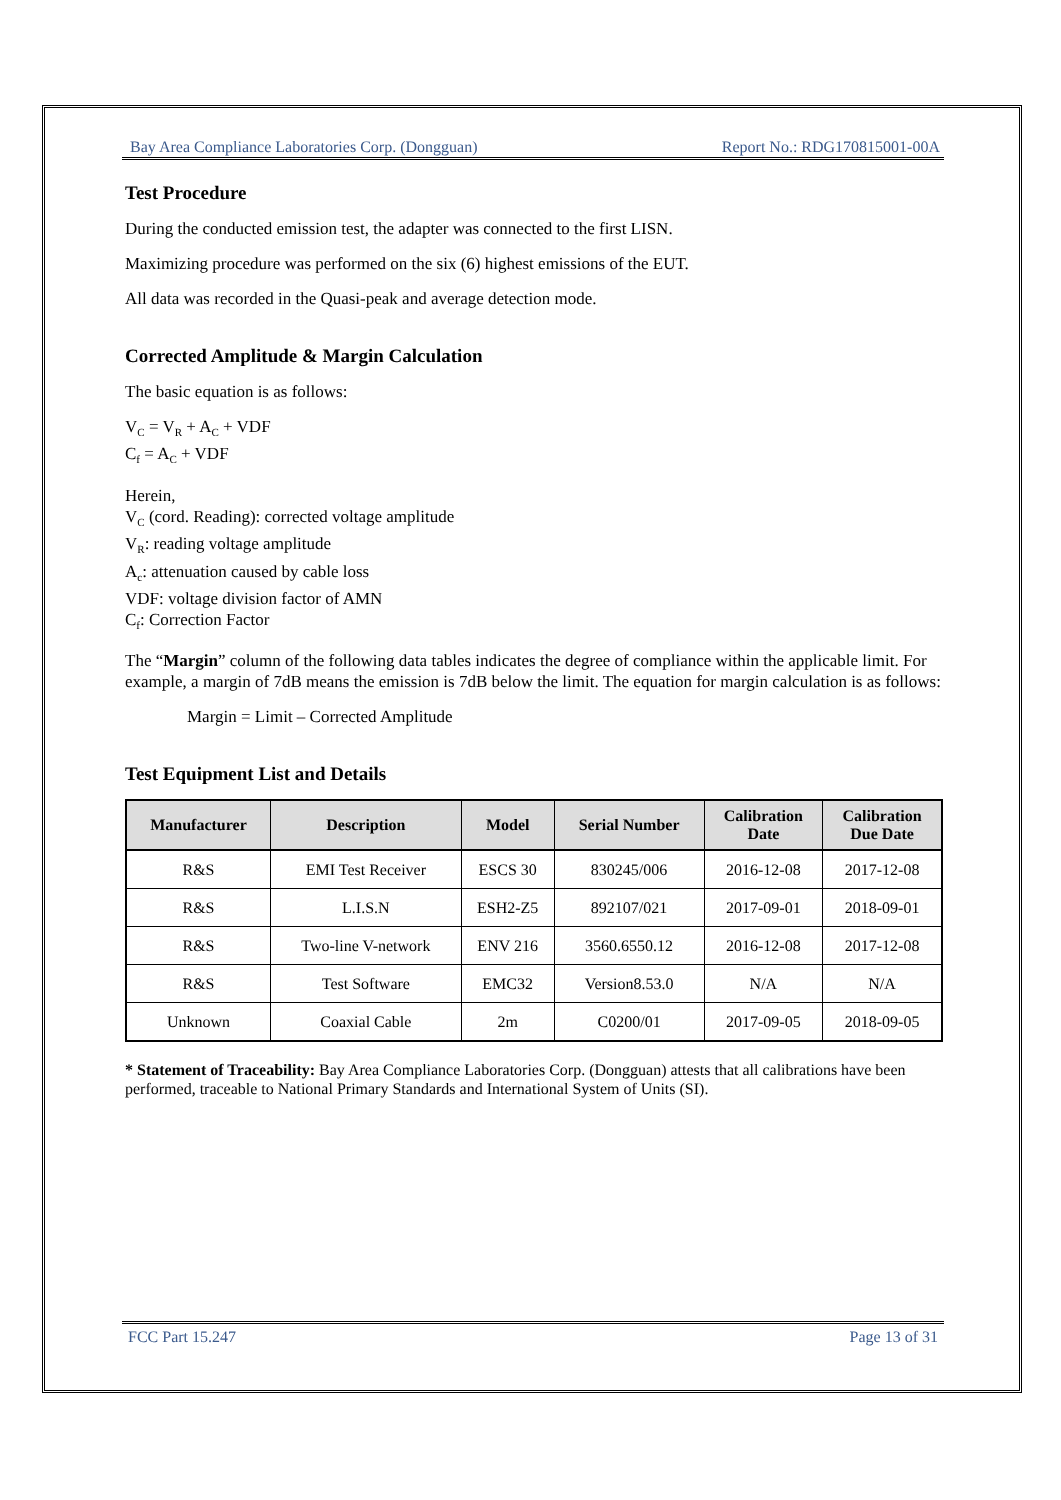Bay Area Compliance Laboratories Corp. (Dongguan) Report No.: RDG170815001-00A
Test Procedure
During the conducted emission test, the adapter was connected to the first LISN.
Maximizing procedure was performed on the six (6) highest emissions of the EUT.
All data was recorded in the Quasi-peak and average detection mode.
Corrected Amplitude & Margin Calculation
The basic equation is as follows:
V<sub>C</sub> = V<sub>R</sub> + A<sub>C</sub> + VDF
C<sub>f</sub> = A<sub>C</sub> + VDF
Herein,
V<sub>C</sub> (cord. Reading): corrected voltage amplitude
V<sub>R</sub>: reading voltage amplitude
A<sub>c</sub>: attenuation caused by cable loss
VDF: voltage division factor of AMN
C<sub>f</sub>: Correction Factor
The “Margin” column of the following data tables indicates the degree of compliance within the applicable limit. For example, a margin of 7dB means the emission is 7dB below the limit. The equation for margin calculation is as follows:
Margin = Limit – Corrected Amplitude
Test Equipment List and Details
| Manufacturer | Description | Model | Serial Number | Calibration Date | Calibration Due Date |
| --- | --- | --- | --- | --- | --- |
| R&S | EMI Test Receiver | ESCS 30 | 830245/006 | 2016-12-08 | 2017-12-08 |
| R&S | L.I.S.N | ESH2-Z5 | 892107/021 | 2017-09-01 | 2018-09-01 |
| R&S | Two-line V-network | ENV 216 | 3560.6550.12 | 2016-12-08 | 2017-12-08 |
| R&S | Test Software | EMC32 | Version8.53.0 | N/A | N/A |
| Unknown | Coaxial Cable | 2m | C0200/01 | 2017-09-05 | 2018-09-05 |
* Statement of Traceability: Bay Area Compliance Laboratories Corp. (Dongguan) attests that all calibrations have been performed, traceable to National Primary Standards and International System of Units (SI).
FCC Part 15.247 Page 13 of 31